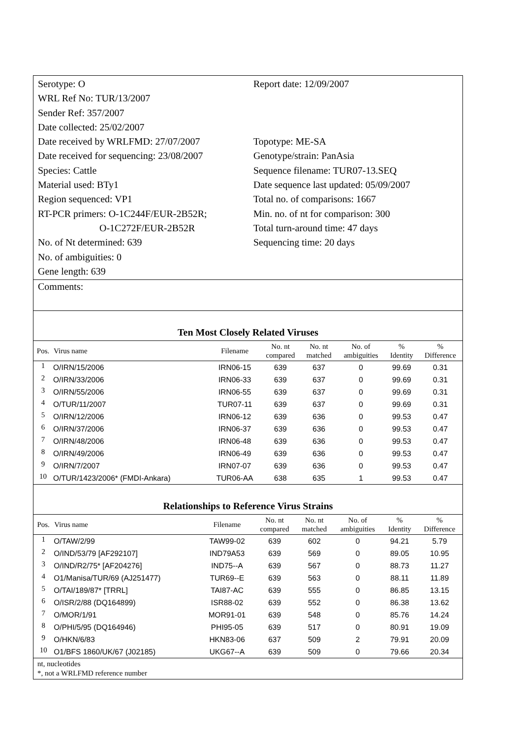Serotype: O
WRL Ref No: TUR/13/2007
Sender Ref: 357/2007
Date collected: 25/02/2007
Date received by WRLFMD: 27/07/2007
Date received for sequencing: 23/08/2007
Species: Cattle
Material used: BTy1
Region sequenced: VP1
RT-PCR primers: O-1C244F/EUR-2B52R;
O-1C272F/EUR-2B52R
No. of Nt determined: 639
No. of ambiguities: 0
Gene length: 639
Report date: 12/09/2007
Topotype: ME-SA
Genotype/strain: PanAsia
Sequence filename: TUR07-13.SEQ
Date sequence last updated: 05/09/2007
Total no. of comparisons: 1667
Min. no. of nt for comparison: 300
Total turn-around time: 47 days
Sequencing time: 20 days
Comments:
Ten Most Closely Related Viruses
| Pos. | Virus name | Filename | No. nt compared | No. nt matched | No. of ambiguities | % Identity | % Difference |
| --- | --- | --- | --- | --- | --- | --- | --- |
| 1 | O/IRN/15/2006 | IRN06-15 | 639 | 637 | 0 | 99.69 | 0.31 |
| 2 | O/IRN/33/2006 | IRN06-33 | 639 | 637 | 0 | 99.69 | 0.31 |
| 3 | O/IRN/55/2006 | IRN06-55 | 639 | 637 | 0 | 99.69 | 0.31 |
| 4 | O/TUR/11/2007 | TUR07-11 | 639 | 637 | 0 | 99.69 | 0.31 |
| 5 | O/IRN/12/2006 | IRN06-12 | 639 | 636 | 0 | 99.53 | 0.47 |
| 6 | O/IRN/37/2006 | IRN06-37 | 639 | 636 | 0 | 99.53 | 0.47 |
| 7 | O/IRN/48/2006 | IRN06-48 | 639 | 636 | 0 | 99.53 | 0.47 |
| 8 | O/IRN/49/2006 | IRN06-49 | 639 | 636 | 0 | 99.53 | 0.47 |
| 9 | O/IRN/7/2007 | IRN07-07 | 639 | 636 | 0 | 99.53 | 0.47 |
| 10 | O/TUR/1423/2006* (FMDI-Ankara) | TUR06-AA | 638 | 635 | 1 | 99.53 | 0.47 |
Relationships to Reference Virus Strains
| Pos. | Virus name | Filename | No. nt compared | No. nt matched | No. of ambiguities | % Identity | % Difference |
| --- | --- | --- | --- | --- | --- | --- | --- |
| 1 | O/TAW/2/99 | TAW99-02 | 639 | 602 | 0 | 94.21 | 5.79 |
| 2 | O/IND/53/79 [AF292107] | IND79A53 | 639 | 569 | 0 | 89.05 | 10.95 |
| 3 | O/IND/R2/75* [AF204276] | IND75--A | 639 | 567 | 0 | 88.73 | 11.27 |
| 4 | O1/Manisa/TUR/69 (AJ251477) | TUR69--E | 639 | 563 | 0 | 88.11 | 11.89 |
| 5 | O/TAI/189/87* [TRRL] | TAI87-AC | 639 | 555 | 0 | 86.85 | 13.15 |
| 6 | O/ISR/2/88 (DQ164899) | ISR88-02 | 639 | 552 | 0 | 86.38 | 13.62 |
| 7 | O/MOR/1/91 | MOR91-01 | 639 | 548 | 0 | 85.76 | 14.24 |
| 8 | O/PHI/5/95 (DQ164946) | PHI95-05 | 639 | 517 | 0 | 80.91 | 19.09 |
| 9 | O/HKN/6/83 | HKN83-06 | 637 | 509 | 2 | 79.91 | 20.09 |
| 10 | O1/BFS 1860/UK/67 (J02185) | UKG67--A | 639 | 509 | 0 | 79.66 | 20.34 |
nt, nucleotides
*, not a WRLFMD reference number